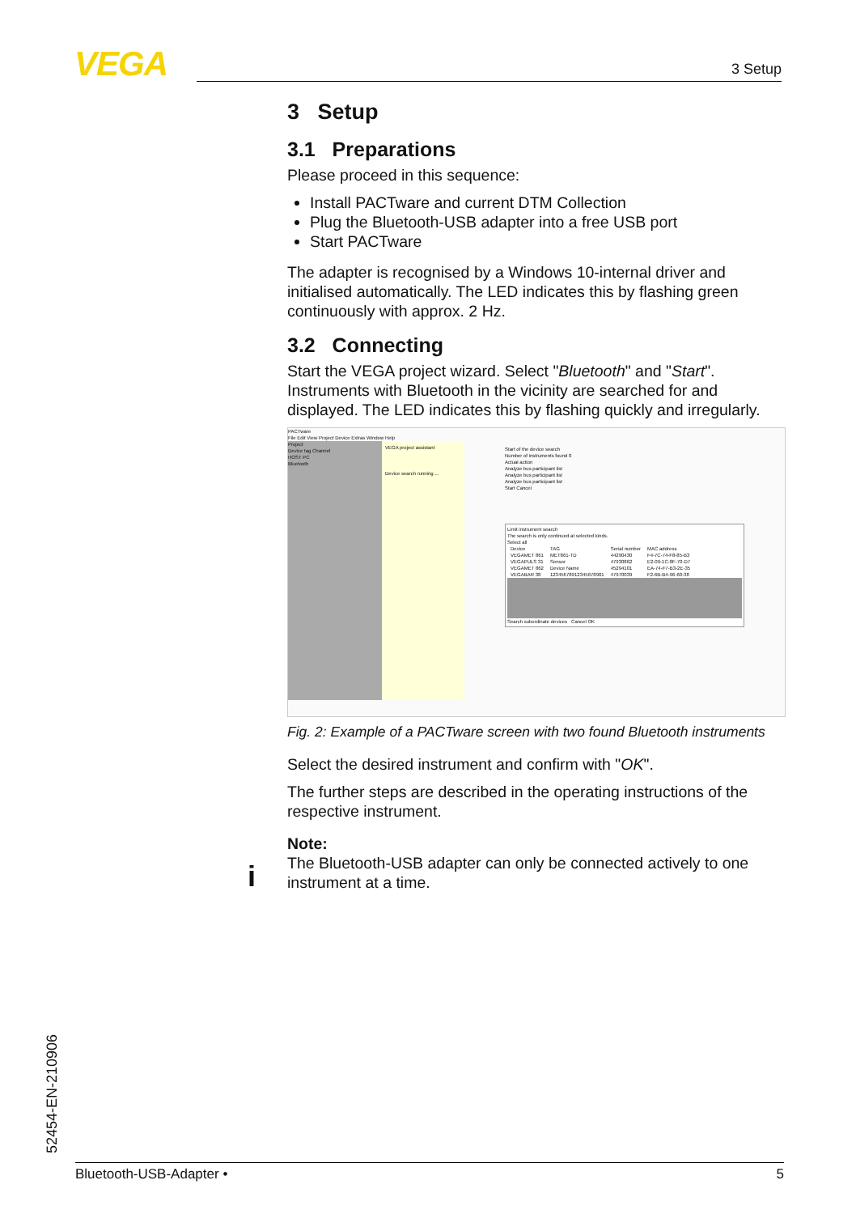VEGA 3 Setup
3 Setup
3.1 Preparations
Please proceed in this sequence:
Install PACTware and current DTM Collection
Plug the Bluetooth-USB adapter into a free USB port
Start PACTware
The adapter is recognised by a Windows 10-internal driver and initialised automatically. The LED indicates this by flashing green continuously with approx. 2 Hz.
3.2 Connecting
Start the VEGA project wizard. Select "Bluetooth" and "Start". Instruments with Bluetooth in the vicinity are searched for and displayed. The LED indicates this by flashing quickly and irregularly.
PACTware
File Edit View Project Device Extras Window Help
Project
Device tag Channel
HOST PC
Bluetooth
VEGA project assistant
Device search running ...
Start of the device search
Number of instruments found 0
Actual action
Analyze bus participant list
Analyze bus participant list
Analyze bus participant list
Start Cancel
Limit instrument search
The search is only continued at selected kinds.
Select all
| Device | TAG | Serial number | MAC address |
| --- | --- | --- | --- |
| VEGAMET 861 | MET861-TD | 44290430 | F4-7C-74-F8-85-B3 |
| VEGAPULS 31 | Sensor | 47930862 | E2-09-1C-8F-70-D7 |
| VEGAMET 862 | Device Name | 45294101 | EA-74-F7-B3-2E-35 |
| VEGABAR 38 | 12345678912345678901 | 47970039 | F2-6B-B4-96-60-38 |
Search subordinate devices Cancel OK
Fig. 2: Example of a PACTware screen with two found Bluetooth instruments
Select the desired instrument and confirm with "OK".
The further steps are described in the operating instructions of the respective instrument.
Note:
The Bluetooth-USB adapter can only be connected actively to one instrument at a time.
i
52454-EN-210906 Bluetooth-USB-Adapter • 5